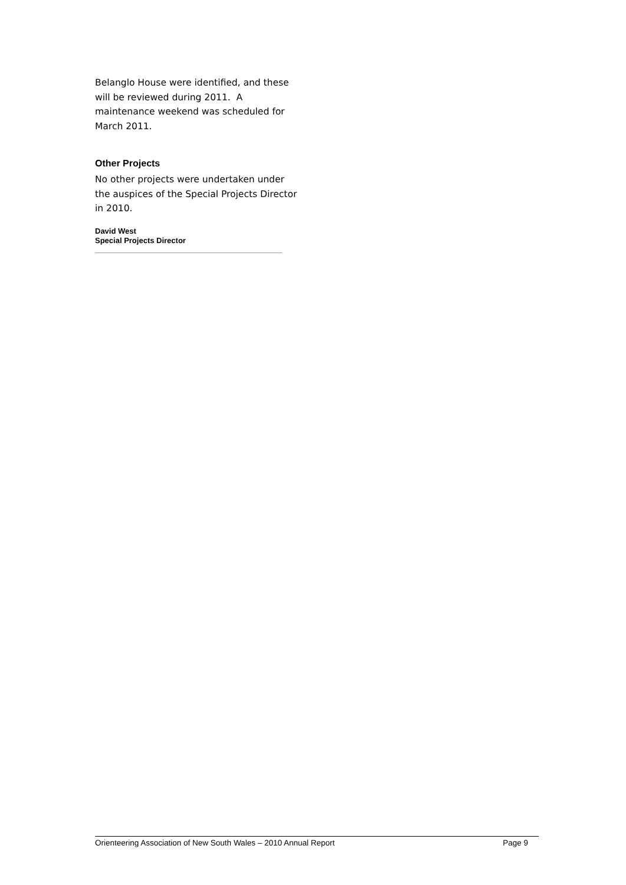Belanglo House were identified, and these will be reviewed during 2011. A maintenance weekend was scheduled for March 2011.
Other Projects
No other projects were undertaken under the auspices of the Special Projects Director in 2010.
David West
Special Projects Director
Orienteering Association of New South Wales – 2010 Annual Report Page 9